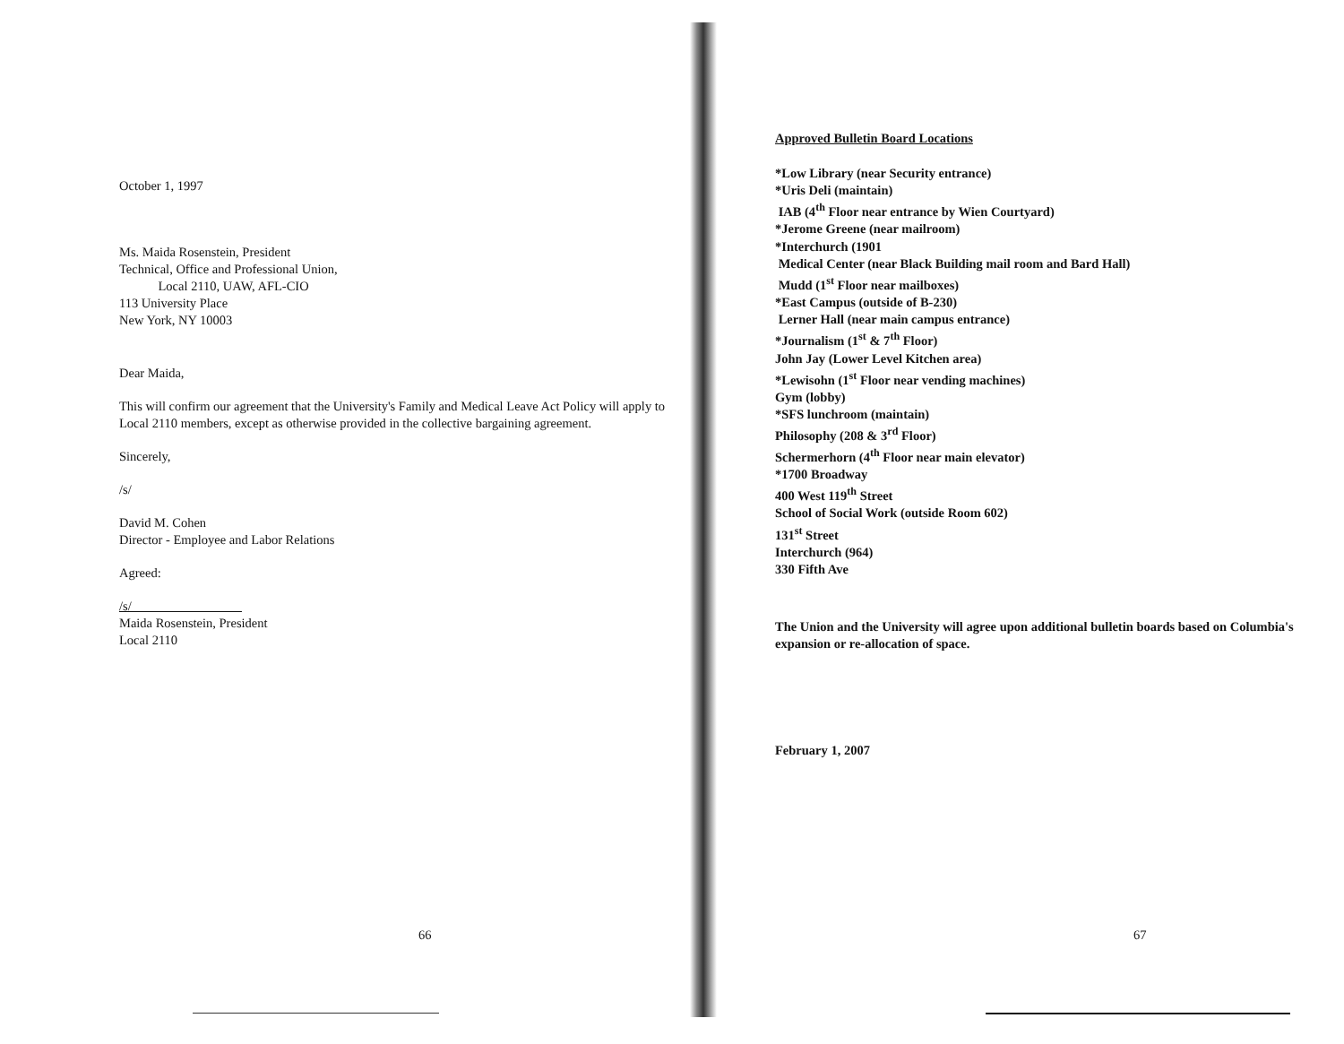October 1, 1997
Ms. Maida Rosenstein, President
Technical, Office and Professional Union,
Local 2110, UAW, AFL-CIO
113 University Place
New York, NY 10003
Dear Maida,
This will confirm our agreement that the University's Family and Medical Leave Act Policy will apply to Local 2110 members, except as otherwise provided in the collective bargaining agreement.
Sincerely,
/s/
David M. Cohen
Director - Employee and Labor Relations
Agreed:
/s/
Maida Rosenstein, President
Local 2110
66
Approved Bulletin Board Locations
*Low Library (near Security entrance)
*Uris Deli (maintain)
IAB (4<sup>th</sup> Floor near entrance by Wien Courtyard)
*Jerome Greene (near mailroom)
*Interchurch (1901
Medical Center (near Black Building mail room and Bard Hall)
Mudd (1<sup>st</sup> Floor near mailboxes)
*East Campus (outside of B-230)
Lerner Hall (near main campus entrance)
*Journalism (1<sup>st</sup> & 7<sup>th</sup> Floor)
John Jay (Lower Level Kitchen area)
*Lewisohn (1<sup>st</sup> Floor near vending machines)
Gym (lobby)
*SFS lunchroom (maintain)
Philosophy (208 & 3<sup>rd</sup> Floor)
Schermerhorn (4<sup>th</sup> Floor near main elevator)
*1700 Broadway
400 West 119<sup>th</sup> Street
School of Social Work (outside Room 602)
131<sup>st</sup> Street
Interchurch (964)
330 Fifth Ave
The Union and the University will agree upon additional bulletin boards based on Columbia's expansion or re-allocation of space.
February 1, 2007
67